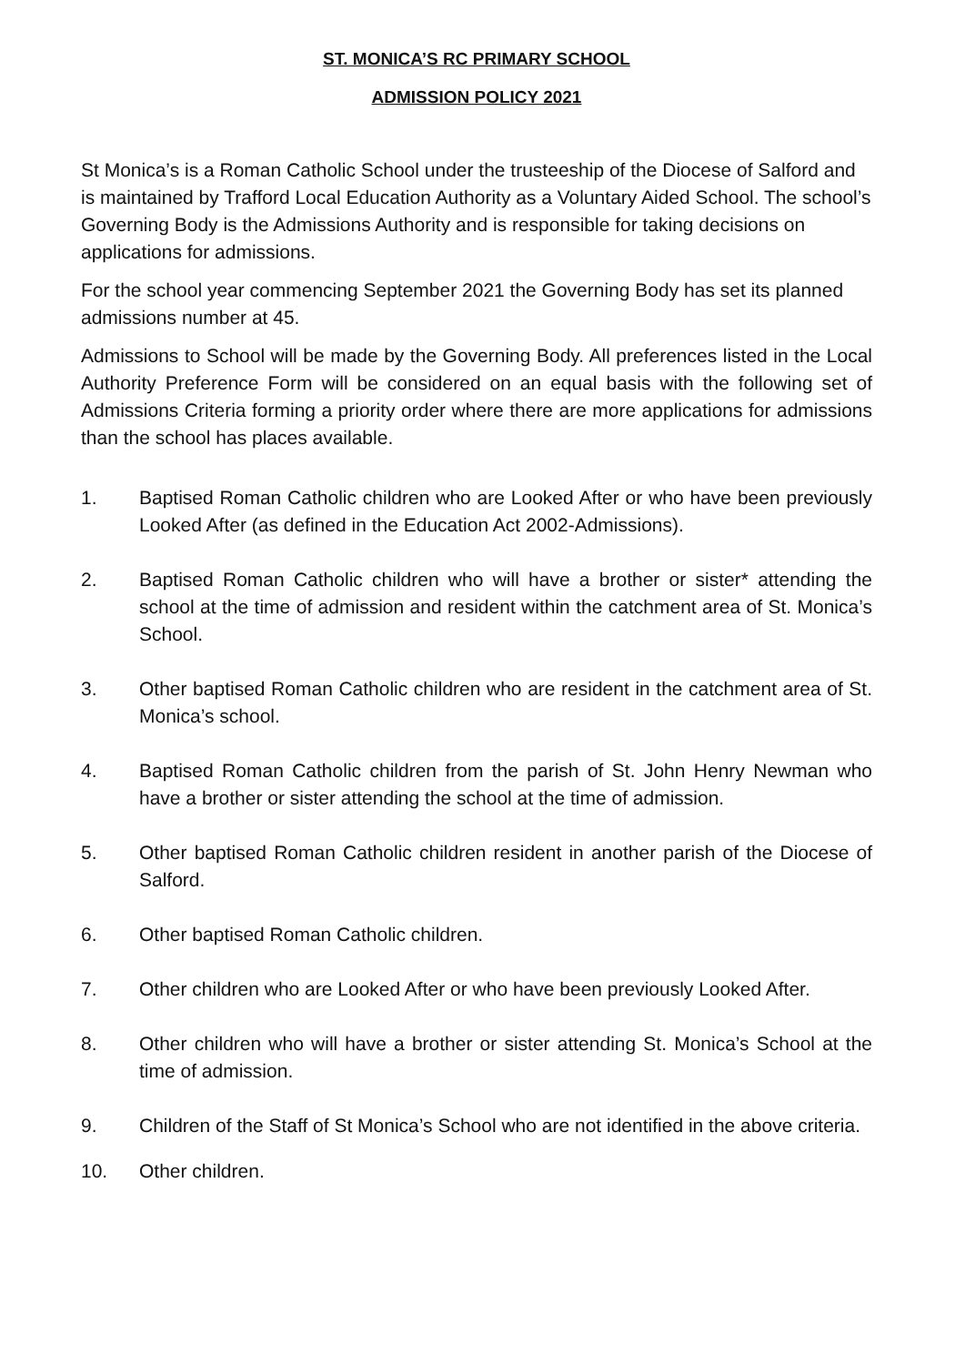ST. MONICA’S RC PRIMARY SCHOOL
ADMISSION POLICY 2021
St Monica’s is a Roman Catholic School under the trusteeship of the Diocese of Salford and is maintained by Trafford Local Education Authority as a Voluntary Aided School. The school’s Governing Body is the Admissions Authority and is responsible for taking decisions on applications for admissions.
For the school year commencing September 2021 the Governing Body has set its planned admissions number at 45.
Admissions to School will be made by the Governing Body. All preferences listed in the Local Authority Preference Form will be considered on an equal basis with the following set of Admissions Criteria forming a priority order where there are more applications for admissions than the school has places available.
1. Baptised Roman Catholic children who are Looked After or who have been previously Looked After (as defined in the Education Act 2002-Admissions).
2. Baptised Roman Catholic children who will have a brother or sister* attending the school at the time of admission and resident within the catchment area of St. Monica’s School.
3. Other baptised Roman Catholic children who are resident in the catchment area of St. Monica’s school.
4. Baptised Roman Catholic children from the parish of St. John Henry Newman who have a brother or sister attending the school at the time of admission.
5. Other baptised Roman Catholic children resident in another parish of the Diocese of Salford.
6. Other baptised Roman Catholic children.
7. Other children who are Looked After or who have been previously Looked After.
8. Other children who will have a brother or sister attending St. Monica’s School at the time of admission.
9. Children of the Staff of St Monica’s School who are not identified in the above criteria.
10. Other children.